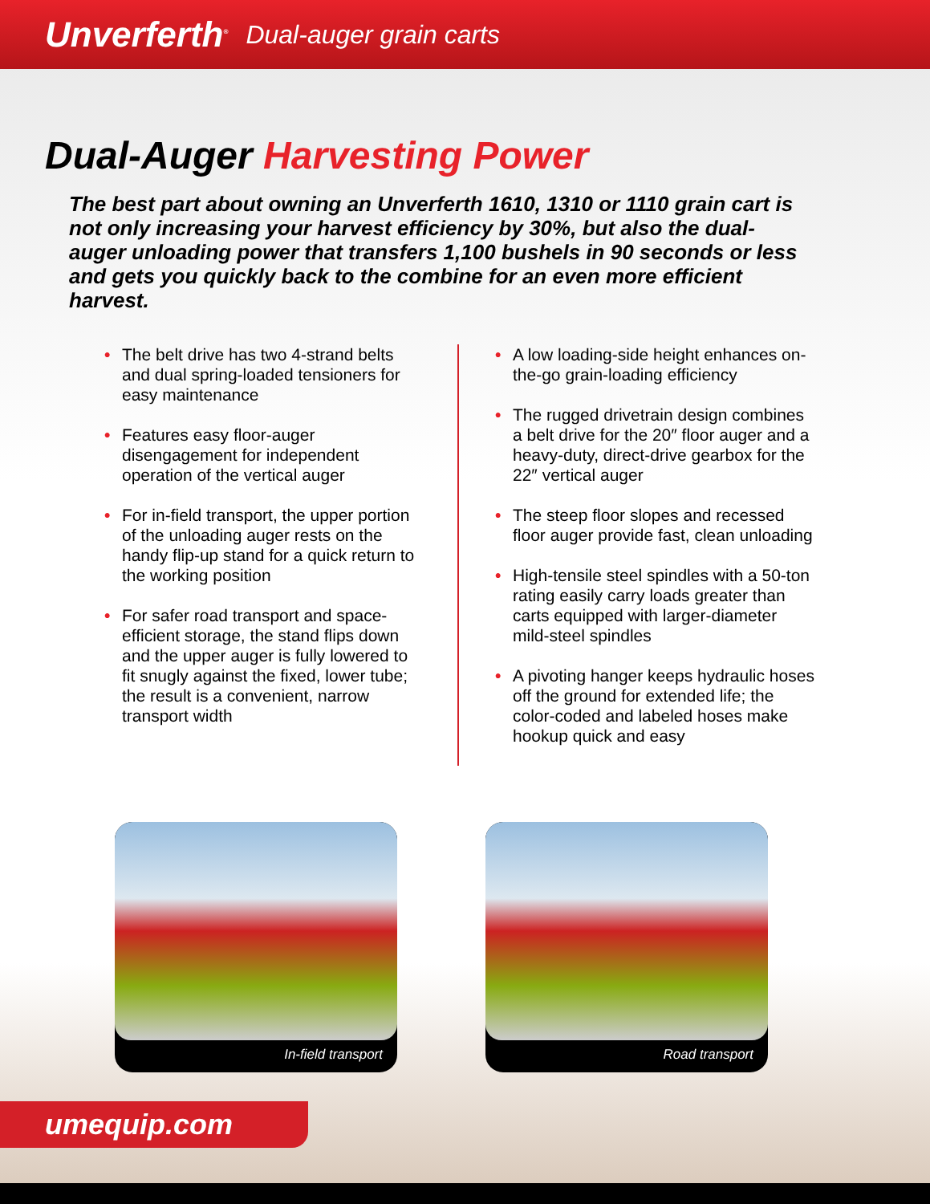Unverferth<sup>®</sup> Dual-auger grain carts
Dual-Auger Harvesting Power
The best part about owning an Unverferth 1610, 1310 or 1110 grain cart is not only increasing your harvest efficiency by 30%, but also the dual-auger unloading power that transfers 1,100 bushels in 90 seconds or less and gets you quickly back to the combine for an even more efficient harvest.
• The belt drive has two 4-strand belts and dual spring-loaded tensioners for easy maintenance
• Features easy floor-auger disengagement for independent operation of the vertical auger
• For in-field transport, the upper portion of the unloading auger rests on the handy flip-up stand for a quick return to the working position
• For safer road transport and space-efficient storage, the stand flips down and the upper auger is fully lowered to fit snugly against the fixed, lower tube; the result is a convenient, narrow transport width
• A low loading-side height enhances on-the-go grain-loading efficiency
• The rugged drivetrain design combines a belt drive for the 20″ floor auger and a heavy-duty, direct-drive gearbox for the 22″ vertical auger
• The steep floor slopes and recessed floor auger provide fast, clean unloading
• High-tensile steel spindles with a 50-ton rating easily carry loads greater than carts equipped with larger-diameter mild-steel spindles
• A pivoting hanger keeps hydraulic hoses off the ground for extended life; the color-coded and labeled hoses make hookup quick and easy
In-field transport Road transport
umequip.com